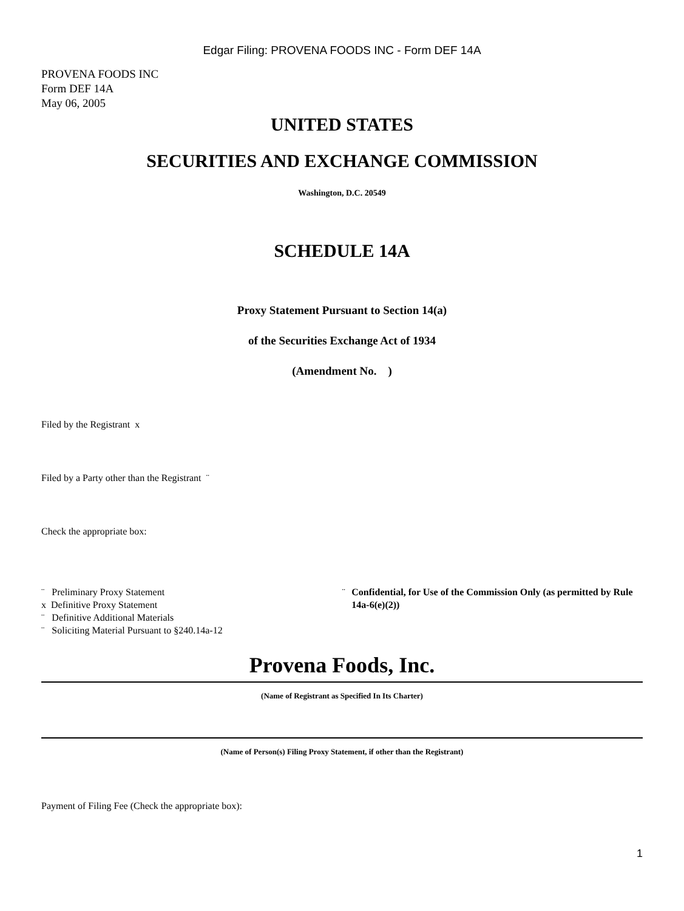Edgar Filing: PROVENA FOODS INC - Form DEF 14A
PROVENA FOODS INC
Form DEF 14A
May 06, 2005
UNITED STATES
SECURITIES AND EXCHANGE COMMISSION
Washington, D.C. 20549
SCHEDULE 14A
Proxy Statement Pursuant to Section 14(a)
of the Securities Exchange Act of 1934
(Amendment No. )
Filed by the Registrant x
Filed by a Party other than the Registrant ¨
Check the appropriate box:
¨ Preliminary Proxy Statement
x Definitive Proxy Statement
¨ Definitive Additional Materials
¨ Soliciting Material Pursuant to §240.14a-12
¨ Confidential, for Use of the Commission Only (as permitted by Rule 14a-6(e)(2))
Provena Foods, Inc.
(Name of Registrant as Specified In Its Charter)
(Name of Person(s) Filing Proxy Statement, if other than the Registrant)
Payment of Filing Fee (Check the appropriate box):
1